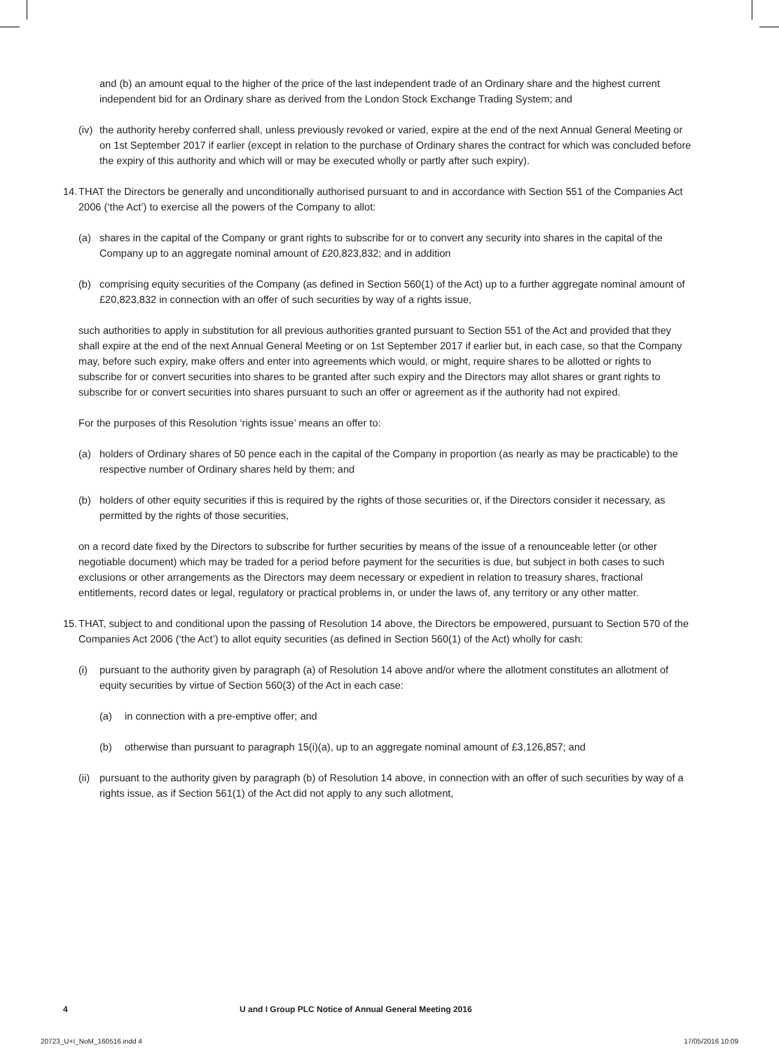and (b) an amount equal to the higher of the price of the last independent trade of an Ordinary share and the highest current independent bid for an Ordinary share as derived from the London Stock Exchange Trading System; and
(iv) the authority hereby conferred shall, unless previously revoked or varied, expire at the end of the next Annual General Meeting or on 1st September 2017 if earlier (except in relation to the purchase of Ordinary shares the contract for which was concluded before the expiry of this authority and which will or may be executed wholly or partly after such expiry).
14. THAT the Directors be generally and unconditionally authorised pursuant to and in accordance with Section 551 of the Companies Act 2006 (‘the Act’) to exercise all the powers of the Company to allot:
(a) shares in the capital of the Company or grant rights to subscribe for or to convert any security into shares in the capital of the Company up to an aggregate nominal amount of £20,823,832; and in addition
(b) comprising equity securities of the Company (as defined in Section 560(1) of the Act) up to a further aggregate nominal amount of £20,823,832 in connection with an offer of such securities by way of a rights issue,
such authorities to apply in substitution for all previous authorities granted pursuant to Section 551 of the Act and provided that they shall expire at the end of the next Annual General Meeting or on 1st September 2017 if earlier but, in each case, so that the Company may, before such expiry, make offers and enter into agreements which would, or might, require shares to be allotted or rights to subscribe for or convert securities into shares to be granted after such expiry and the Directors may allot shares or grant rights to subscribe for or convert securities into shares pursuant to such an offer or agreement as if the authority had not expired.
For the purposes of this Resolution ‘rights issue’ means an offer to:
(a) holders of Ordinary shares of 50 pence each in the capital of the Company in proportion (as nearly as may be practicable) to the respective number of Ordinary shares held by them; and
(b) holders of other equity securities if this is required by the rights of those securities or, if the Directors consider it necessary, as permitted by the rights of those securities,
on a record date fixed by the Directors to subscribe for further securities by means of the issue of a renounceable letter (or other negotiable document) which may be traded for a period before payment for the securities is due, but subject in both cases to such exclusions or other arrangements as the Directors may deem necessary or expedient in relation to treasury shares, fractional entitlements, record dates or legal, regulatory or practical problems in, or under the laws of, any territory or any other matter.
15. THAT, subject to and conditional upon the passing of Resolution 14 above, the Directors be empowered, pursuant to Section 570 of the Companies Act 2006 (‘the Act’) to allot equity securities (as defined in Section 560(1) of the Act) wholly for cash:
(i) pursuant to the authority given by paragraph (a) of Resolution 14 above and/or where the allotment constitutes an allotment of equity securities by virtue of Section 560(3) of the Act in each case:
(a) in connection with a pre-emptive offer; and
(b) otherwise than pursuant to paragraph 15(i)(a), up to an aggregate nominal amount of £3,126,857; and
(ii) pursuant to the authority given by paragraph (b) of Resolution 14 above, in connection with an offer of such securities by way of a rights issue, as if Section 561(1) of the Act did not apply to any such allotment,
4 U and I Group PLC Notice of Annual General Meeting 2016
20723_U+I_NoM_160516.indd 4 17/05/2016 10:09